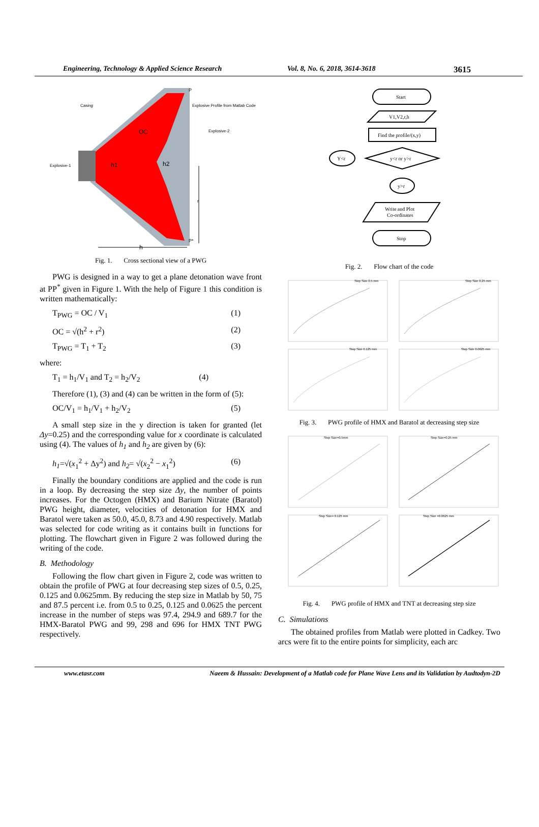Engineering, Technology & Applied Science Research Vol. 8, No. 6, 2018, 3614-3618 3615
Casing
Explosive Profile from Matlab Code
Explosive-2
Explosive-1
h1
h2
OC
P
P*
r
h
Fig. 1. Cross sectional view of a PWG
PWG is designed in a way to get a plane detonation wave front at PP<sup>*</sup> given in Figure 1. With the help of Figure 1 this condition is written mathematically:
T<sub>PWG</sub> = OC / V<sub>1</sub> (1)
OC = √(h<sup>2</sup> + r<sup>2</sup>) (2)
T<sub>PWG</sub> = T<sub>1</sub> + T<sub>2</sub> (3)
where:
T<sub>1</sub> = h<sub>1</sub>/V<sub>1</sub> and T<sub>2</sub> = h<sub>2</sub>/V<sub>2</sub> (4)
Therefore (1), (3) and (4) can be written in the form of (5):
OC/V<sub>1</sub> = h<sub>1</sub>/V<sub>1</sub> + h<sub>2</sub>/V<sub>2</sub> (5)
A small step size in the y direction is taken for granted (let Δy=0.25) and the corresponding value for x coordinate is calculated using (4). The values of h<sub>1</sub> and h<sub>2</sub> are given by (6):
h<sub>1</sub>=√(x<sub>1</sub><sup>2</sup> + Δy<sup>2</sup>) and h<sub>2</sub>= √(x<sub>2</sub><sup>2</sup> − x<sub>1</sub><sup>2</sup>) (6)
Finally the boundary conditions are applied and the code is run in a loop. By decreasing the step size Δy, the number of points increases. For the Octogen (HMX) and Barium Nitrate (Baratol) PWG height, diameter, velocities of detonation for HMX and Baratol were taken as 50.0, 45.0, 8.73 and 4.90 respectively. Matlab was selected for code writing as it contains built in functions for plotting. The flowchart given in Figure 2 was followed during the writing of the code.
B. Methodology
Following the flow chart given in Figure 2, code was written to obtain the profile of PWG at four decreasing step sizes of 0.5, 0.25, 0.125 and 0.0625mm. By reducing the step size in Matlab by 50, 75 and 87.5 percent i.e. from 0.5 to 0.25, 0.125 and 0.0625 the percent increase in the number of steps was 97.4, 294.9 and 689.7 for the HMX-Baratol PWG and 99, 298 and 696 for HMX TNT PWG respectively.
Start
V1,V2,r,h
Find the profile/(x,y)
y<r or y>r
Y<r
y>r
Write and Plot
Co-ordinates
Stop
Fig. 2. Flow chart of the code
Step Size 0.5 mm
Step Size 0.25 mm
Step Size 0.125 mm
Step Size 0.0625 mm
Fig. 3. PWG profile of HMX and Baratol at decreasing step size
Step Size=0.5mm
Step Size=0.25 mm
Step Size= 0.125 mm
Step Size =0.0625 mm
Fig. 4. PWG profile of HMX and TNT at decreasing step size
C. Simulations
The obtained profiles from Matlab were plotted in Cadkey. Two arcs were fit to the entire points for simplicity, each arc
www.etasr.com Naeem & Hussain: Development of a Matlab code for Plane Wave Lens and its Validation by Audtodyn-2D